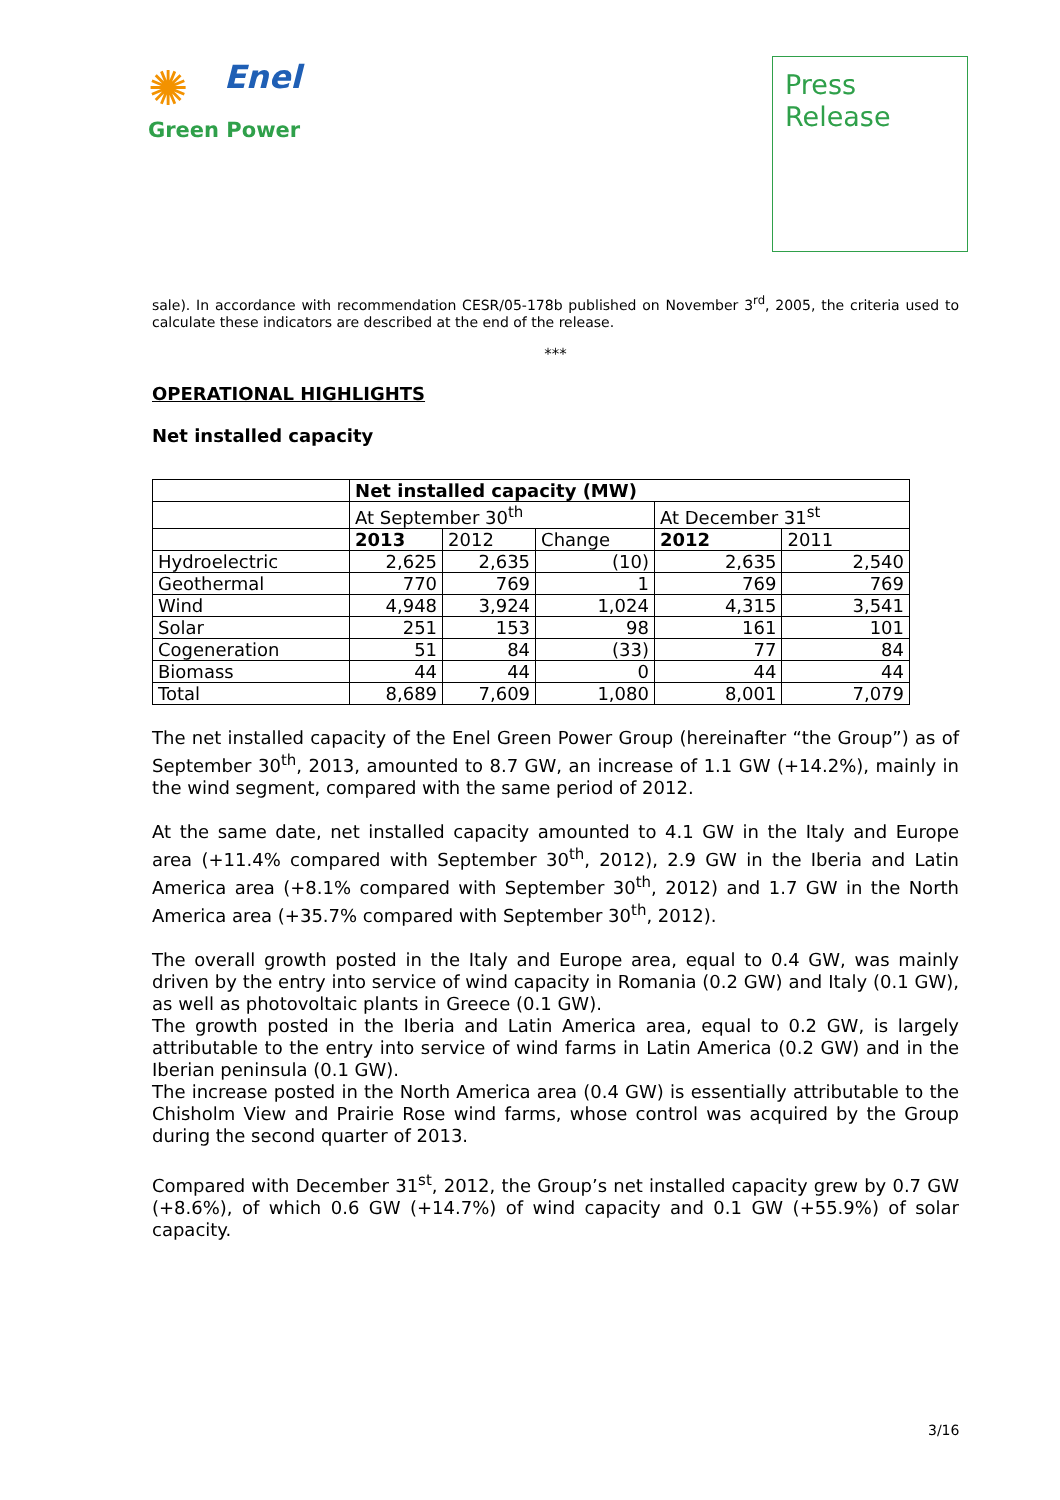✺
Enel
Green Power
Press
Release
sale). In accordance with recommendation CESR/05-178b published on November 3<sup>rd</sup>, 2005, the criteria used to calculate these indicators are described at the end of the release.
***
OPERATIONAL HIGHLIGHTS
Net installed capacity
| | Net installed capacity (MW) | | | | |
| | At September 30<sup>th</sup> | | | At December 31<sup>st</sup> | |
| | 2013 | 2012 | Change | 2012 | 2011 |
| Hydroelectric | 2,625 | 2,635 | (10) | 2,635 | 2,540 |
| Geothermal | 770 | 769 | 1 | 769 | 769 |
| Wind | 4,948 | 3,924 | 1,024 | 4,315 | 3,541 |
| Solar | 251 | 153 | 98 | 161 | 101 |
| Cogeneration | 51 | 84 | (33) | 77 | 84 |
| Biomass | 44 | 44 | 0 | 44 | 44 |
| Total | 8,689 | 7,609 | 1,080 | 8,001 | 7,079 |
The net installed capacity of the Enel Green Power Group (hereinafter “the Group”) as of September 30<sup>th</sup>, 2013, amounted to 8.7 GW, an increase of 1.1 GW (+14.2%), mainly in the wind segment, compared with the same period of 2012.
At the same date, net installed capacity amounted to 4.1 GW in the Italy and Europe area (+11.4% compared with September 30<sup>th</sup>, 2012), 2.9 GW in the Iberia and Latin America area (+8.1% compared with September 30<sup>th</sup>, 2012) and 1.7 GW in the North America area (+35.7% compared with September 30<sup>th</sup>, 2012).
The overall growth posted in the Italy and Europe area, equal to 0.4 GW, was mainly driven by the entry into service of wind capacity in Romania (0.2 GW) and Italy (0.1 GW), as well as photovoltaic plants in Greece (0.1 GW).
The growth posted in the Iberia and Latin America area, equal to 0.2 GW, is largely attributable to the entry into service of wind farms in Latin America (0.2 GW) and in the Iberian peninsula (0.1 GW).
The increase posted in the North America area (0.4 GW) is essentially attributable to the Chisholm View and Prairie Rose wind farms, whose control was acquired by the Group during the second quarter of 2013.
Compared with December 31<sup>st</sup>, 2012, the Group’s net installed capacity grew by 0.7 GW (+8.6%), of which 0.6 GW (+14.7%) of wind capacity and 0.1 GW (+55.9%) of solar capacity.
3/16